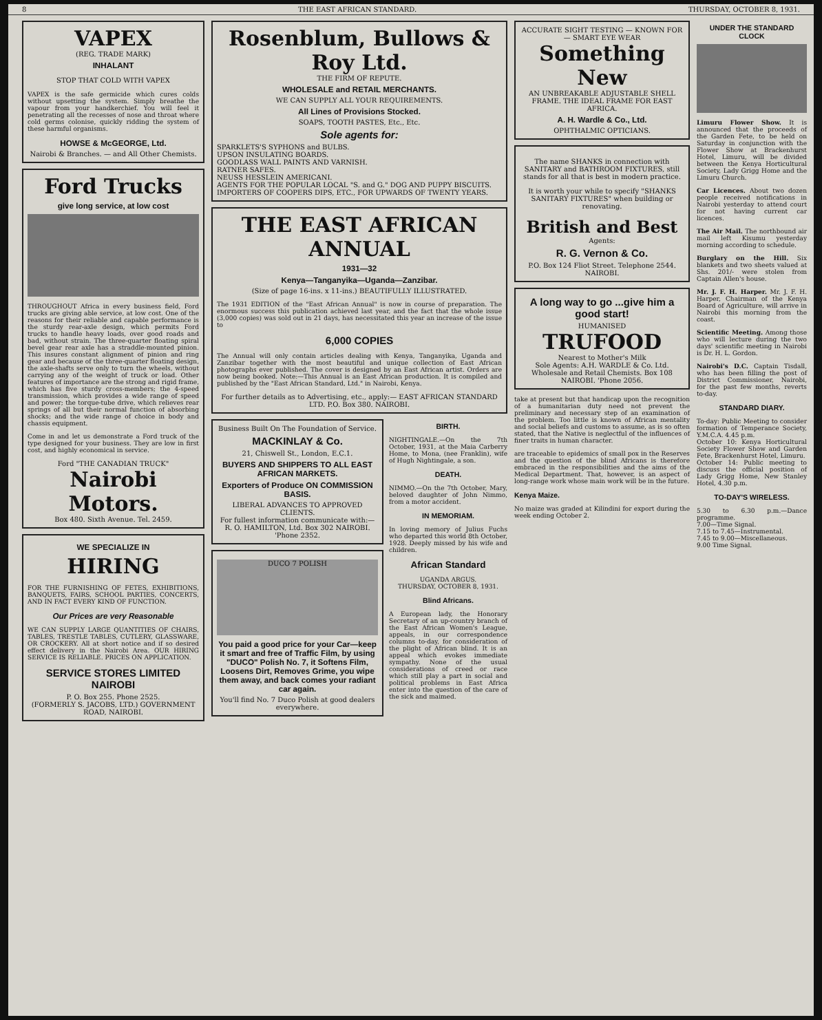8 THE EAST AFRICAN STANDARD. THURSDAY, OCTOBER 8, 1931.
VAPEX
(REG. TRADE MARK)
INHALANT
STOP THAT COLD WITH VAPEX
VAPEX is the safe germicide which cures colds without upsetting the system. Simply breathe the vapour from your handkerchief. You will feel it penetrating all the recesses of nose and throat where cold germs colonise, quickly ridding the system of these harmful organisms.
HOWSE & McGEORGE, Ltd.
Nairobi & Branches. — and All Other Chemists.
Ford Trucks
give long service, at low cost
THROUGHOUT Africa in every business field, Ford trucks are giving able service, at low cost. One of the reasons for their reliable and capable performance is the sturdy rear-axle design, which permits Ford trucks to handle heavy loads, over good roads and bad, without strain. The three-quarter floating spiral bevel gear rear axle has a straddle-mounted pinion. This insures constant alignment of pinion and ring gear and because of the three-quarter floating design, the axle-shafts serve only to turn the wheels, without carrying any of the weight of truck or load. Other features of importance are the strong and rigid frame, which has five sturdy cross-members; the 4-speed transmission, which provides a wide range of speed and power; the torque-tube drive, which relieves rear springs of all but their normal function of absorbing shocks; and the wide range of choice in body and chassis equipment.
Come in and let us demonstrate a Ford truck of the type designed for your business. They are low in first cost, and highly economical in service.
Ford "THE CANADIAN TRUCK"
Nairobi Motors.
Box 480. Sixth Avenue. Tel. 2459.
WE SPECIALIZE IN
HIRING
FOR THE FURNISHING OF FETES, EXHIBITIONS, BANQUETS, FAIRS, SCHOOL PARTIES, CONCERTS, AND IN FACT EVERY KIND OF FUNCTION.
Our Prices are very Reasonable
WE CAN SUPPLY LARGE QUANTITIES OF CHAIRS, TABLES, TRESTLE TABLES, CUTLERY, GLASSWARE, OR CROCKERY. All at short notice and if so desired effect delivery in the Nairobi Area. OUR HIRING SERVICE IS RELIABLE. PRICES ON APPLICATION.
SERVICE STORES LIMITED NAIROBI
P. O. Box 255. Phone 2525.
(FORMERLY S. JACOBS, LTD.) GOVERNMENT ROAD, NAIROBI.
Rosenblum, Bullows & Roy Ltd.
THE FIRM OF REPUTE.
WHOLESALE and RETAIL MERCHANTS.
WE CAN SUPPLY ALL YOUR REQUIREMENTS.
All Lines of Provisions Stocked.
SOAPS, TOOTH PASTES, Etc., Etc.
Sole agents for:
SPARKLETS'S SYPHONS and BULBS.
UPSON INSULATING BOARDS.
GOODLASS WALL PAINTS AND VARNISH.
RATNER SAFES.
NEUSS HESSLEIN AMERICANI.
AGENTS FOR THE POPULAR LOCAL "S. and G." DOG AND PUPPY BISCUITS.
IMPORTERS OF COOPERS DIPS, ETC., FOR UPWARDS OF TWENTY YEARS.
THE EAST AFRICAN ANNUAL
1931—32
Kenya—Tanganyika—Uganda—Zanzibar.
(Size of page 16-ins. x 11-ins.) BEAUTIFULLY ILLUSTRATED.
The 1931 EDITION of the "East African Annual" is now in course of preparation. The enormous success this publication achieved last year, and the fact that the whole issue (3,000 copies) was sold out in 21 days, has necessitated this year an increase of the issue to
6,000 COPIES
The Annual will only contain articles dealing with Kenya, Tanganyika, Uganda and Zanzibar together with the most beautiful and unique collection of East African photographs ever published. The cover is designed by an East African artist. Orders are now being booked. Note:—This Annual is an East African production. It is compiled and published by the "East African Standard, Ltd." in Nairobi, Kenya.
For further details as to Advertising, etc., apply:— EAST AFRICAN STANDARD LTD. P.O. Box 380. NAIROBI.
Business Built On The Foundation of Service.
MACKINLAY & Co.
21, Chiswell St., London, E.C.1.
BUYERS AND SHIPPERS TO ALL EAST AFRICAN MARKETS.
Exporters of Produce ON COMMISSION BASIS.
LIBERAL ADVANCES TO APPROVED CLIENTS.
For fullest information communicate with:— R. O. HAMILTON, Ltd. Box 302 NAIROBI. 'Phone 2352.
DUCO 7 POLISH
You paid a good price for your Car—keep it smart and free of Traffic Film, by using "DUCO" Polish No. 7, it Softens Film, Loosens Dirt, Removes Grime, you wipe them away, and back comes your radiant car again.
You'll find No. 7 Duco Polish at good dealers everywhere.
BIRTH.
NIGHTINGALE.—On the 7th October, 1931, at the Maia Carberry Home, to Mona, (nee Franklin), wife of Hugh Nightingale, a son.
DEATH.
NIMMO.—On the 7th October, Mary, beloved daughter of John Nimmo, from a motor accident.
IN MEMORIAM.
In loving memory of Julius Fuchs who departed this world 8th October, 1928. Deeply missed by his wife and children.
African Standard
UGANDA ARGUS.
THURSDAY, OCTOBER 8, 1931.
Blind Africans.
A European lady, the Honorary Secretary of an up-country branch of the East African Women's League, appeals, in our correspondence columns to-day, for consideration of the plight of African blind. It is an appeal which evokes immediate sympathy. None of the usual considerations of creed or race which still play a part in social and political problems in East Africa enter into the question of the care of the sick and maimed.
ACCURATE SIGHT TESTING — KNOWN FOR — SMART EYE WEAR
Something New
AN UNBREAKABLE ADJUSTABLE SHELL FRAME. THE IDEAL FRAME FOR EAST AFRICA.
A. H. Wardle & Co., Ltd.
OPHTHALMIC OPTICIANS.
The name SHANKS in connection with SANITARY and BATHROOM FIXTURES, still stands for all that is best in modern practice.
It is worth your while to specify "SHANKS SANITARY FIXTURES" when building or renovating.
British and Best
Agents:
R. G. Vernon & Co.
P.O. Box 124 Fliot Street. Telephone 2544. NAIROBI.
A long way to go ...give him a good start!
HUMANISED
TRUFOOD
Nearest to Mother's Milk
Sole Agents: A.H. WARDLE & Co. Ltd. Wholesale and Retail Chemists. Box 108 NAIROBI. 'Phone 2056.
take at present but that handicap upon the recognition of a humanitarian duty need not prevent the preliminary and necessary step of an examination of the problem. Too little is known of African mentality and social beliefs and customs to assume, as is so often stated, that the Native is neglectful of the influences of finer traits in human character.
are traceable to epidemics of small pox in the Reserves and the question of the blind Africans is therefore embraced in the responsibilities and the aims of the Medical Department. That, however, is an aspect of long-range work whose main work will be in the future.
Kenya Maize.
No maize was graded at Kilindini for export during the week ending October 2.
UNDER THE STANDARD CLOCK
Limuru Flower Show. It is announced that the proceeds of the Garden Fete, to be held on Saturday in conjunction with the Flower Show at Brackenhurst Hotel, Limuru, will be divided between the Kenya Horticultural Society, Lady Grigg Home and the Limuru Church.
Car Licences. About two dozen people received notifications in Nairobi yesterday to attend court for not having current car licences.
The Air Mail. The northbound air mail left Kisumu yesterday morning according to schedule.
Burglary on the Hill. Six blankets and two sheets valued at Shs. 201/- were stolen from Captain Allen's house.
Mr. J. F. H. Harper. Mr. J. F. H. Harper, Chairman of the Kenya Board of Agriculture, will arrive in Nairobi this morning from the coast.
Scientific Meeting. Among those who will lecture during the two days' scientific meeting in Nairobi is Dr. H. L. Gordon.
Nairobi's D.C. Captain Tisdall, who has been filling the post of District Commissioner, Nairobi, for the past few months, reverts to-day.
STANDARD DIARY.
To-day: Public Meeting to consider formation of Temperance Society, Y.M.C.A. 4.45 p.m.
October 10: Kenya Horticultural Society Flower Show and Garden Fete, Brackenhurst Hotel, Limuru.
October 14: Public meeting to discuss the official position of Lady Grigg Home, New Stanley Hotel, 4.30 p.m.
TO-DAY'S WIRELESS.
5.30 to 6.30 p.m.—Dance programme.
7.00—Time Signal.
7.15 to 7.45—Instrumental.
7.45 to 9.00—Miscellaneous.
9.00 Time Signal.